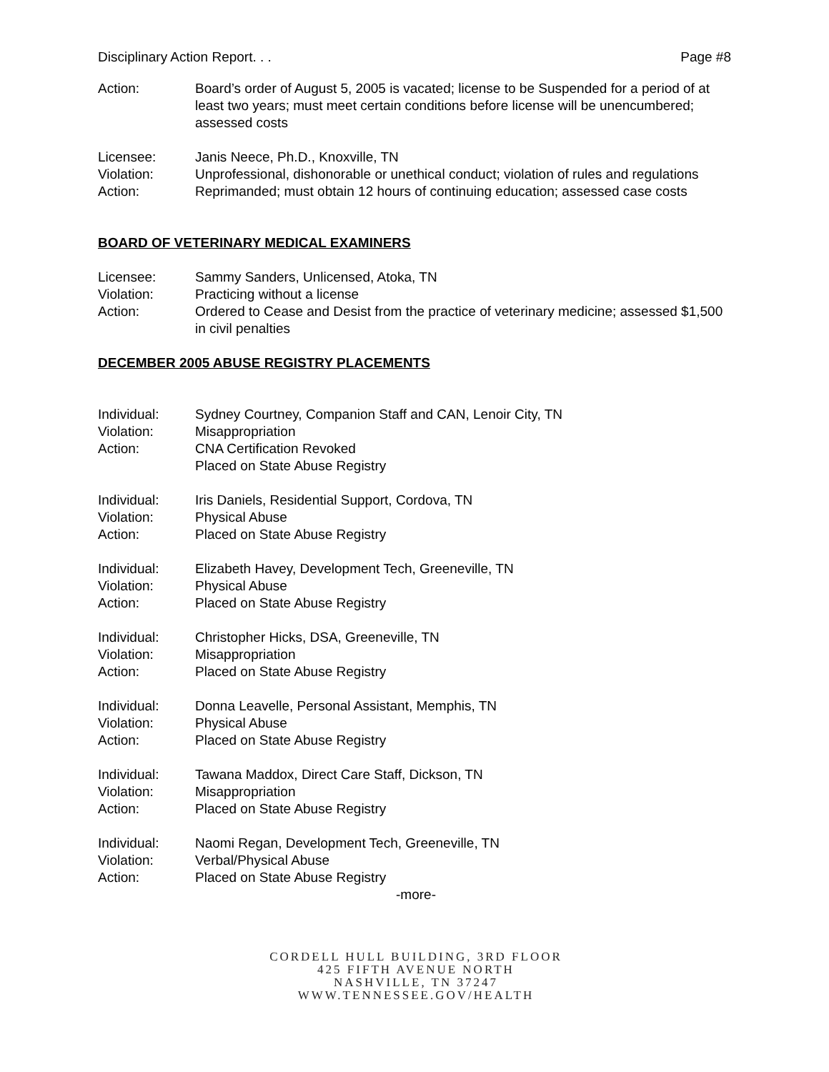Disciplinary Action Report. . . Page #8
Action: Board’s order of August 5, 2005 is vacated; license to be Suspended for a period of at least two years; must meet certain conditions before license will be unencumbered; assessed costs
Licensee: Janis Neece, Ph.D., Knoxville, TN
Violation: Unprofessional, dishonorable or unethical conduct; violation of rules and regulations
Action: Reprimanded; must obtain 12 hours of continuing education; assessed case costs
BOARD OF VETERINARY MEDICAL EXAMINERS
Licensee: Sammy Sanders, Unlicensed, Atoka, TN
Violation: Practicing without a license
Action: Ordered to Cease and Desist from the practice of veterinary medicine; assessed $1,500 in civil penalties
DECEMBER 2005 ABUSE REGISTRY PLACEMENTS
Individual: Sydney Courtney, Companion Staff and CAN, Lenoir City, TN
Violation: Misappropriation
Action: CNA Certification Revoked
Placed on State Abuse Registry
Individual: Iris Daniels, Residential Support, Cordova, TN
Violation: Physical Abuse
Action: Placed on State Abuse Registry
Individual: Elizabeth Havey, Development Tech, Greeneville, TN
Violation: Physical Abuse
Action: Placed on State Abuse Registry
Individual: Christopher Hicks, DSA, Greeneville, TN
Violation: Misappropriation
Action: Placed on State Abuse Registry
Individual: Donna Leavelle, Personal Assistant, Memphis, TN
Violation: Physical Abuse
Action: Placed on State Abuse Registry
Individual: Tawana Maddox, Direct Care Staff, Dickson, TN
Violation: Misappropriation
Action: Placed on State Abuse Registry
Individual: Naomi Regan, Development Tech, Greeneville, TN
Violation: Verbal/Physical Abuse
Action: Placed on State Abuse Registry
-more-
CORDELL HULL BUILDING, 3RD FLOOR
425 FIFTH AVENUE NORTH
NASHVILLE, TN 37247
WWW.TENNESSEE.GOV/HEALTH